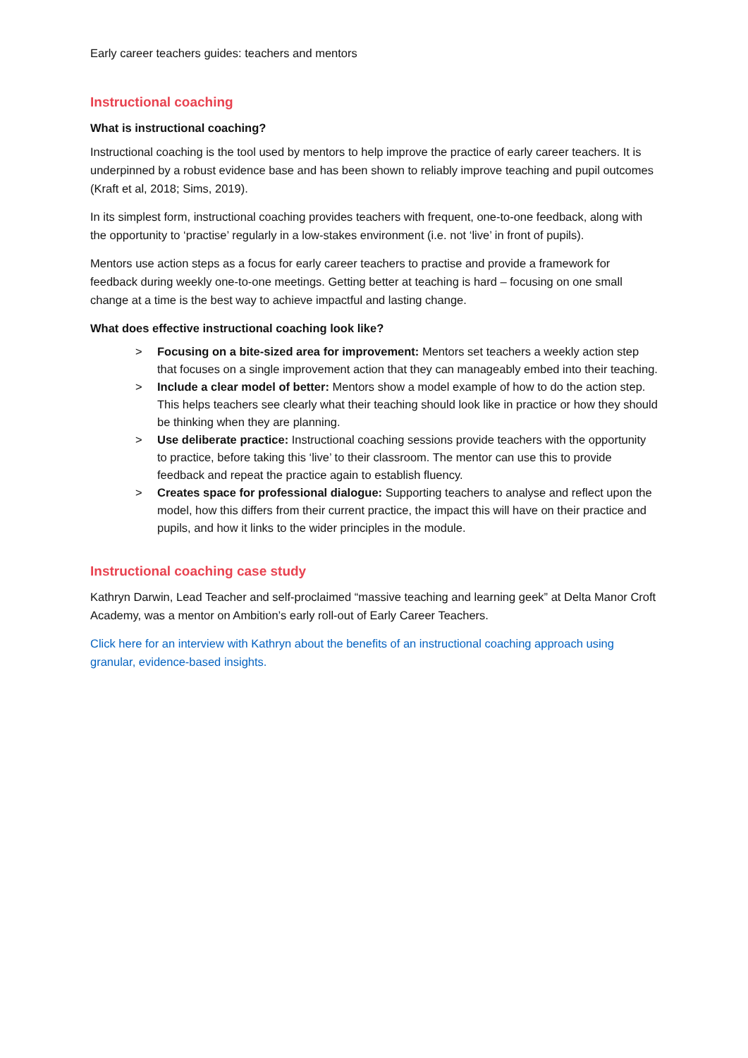Early career teachers guides: teachers and mentors
Instructional coaching
What is instructional coaching?
Instructional coaching is the tool used by mentors to help improve the practice of early career teachers. It is underpinned by a robust evidence base and has been shown to reliably improve teaching and pupil outcomes (Kraft et al, 2018; Sims, 2019).
In its simplest form, instructional coaching provides teachers with frequent, one-to-one feedback, along with the opportunity to ‘practise’ regularly in a low-stakes environment (i.e. not ‘live’ in front of pupils).
Mentors use action steps as a focus for early career teachers to practise and provide a framework for feedback during weekly one-to-one meetings. Getting better at teaching is hard – focusing on one small change at a time is the best way to achieve impactful and lasting change.
What does effective instructional coaching look like?
> Focusing on a bite-sized area for improvement: Mentors set teachers a weekly action step that focuses on a single improvement action that they can manageably embed into their teaching.
> Include a clear model of better: Mentors show a model example of how to do the action step. This helps teachers see clearly what their teaching should look like in practice or how they should be thinking when they are planning.
> Use deliberate practice: Instructional coaching sessions provide teachers with the opportunity to practice, before taking this ‘live’ to their classroom. The mentor can use this to provide feedback and repeat the practice again to establish fluency.
> Creates space for professional dialogue: Supporting teachers to analyse and reflect upon the model, how this differs from their current practice, the impact this will have on their practice and pupils, and how it links to the wider principles in the module.
Instructional coaching case study
Kathryn Darwin, Lead Teacher and self-proclaimed “massive teaching and learning geek” at Delta Manor Croft Academy, was a mentor on Ambition’s early roll-out of Early Career Teachers.
Click here for an interview with Kathryn about the benefits of an instructional coaching approach using granular, evidence-based insights.